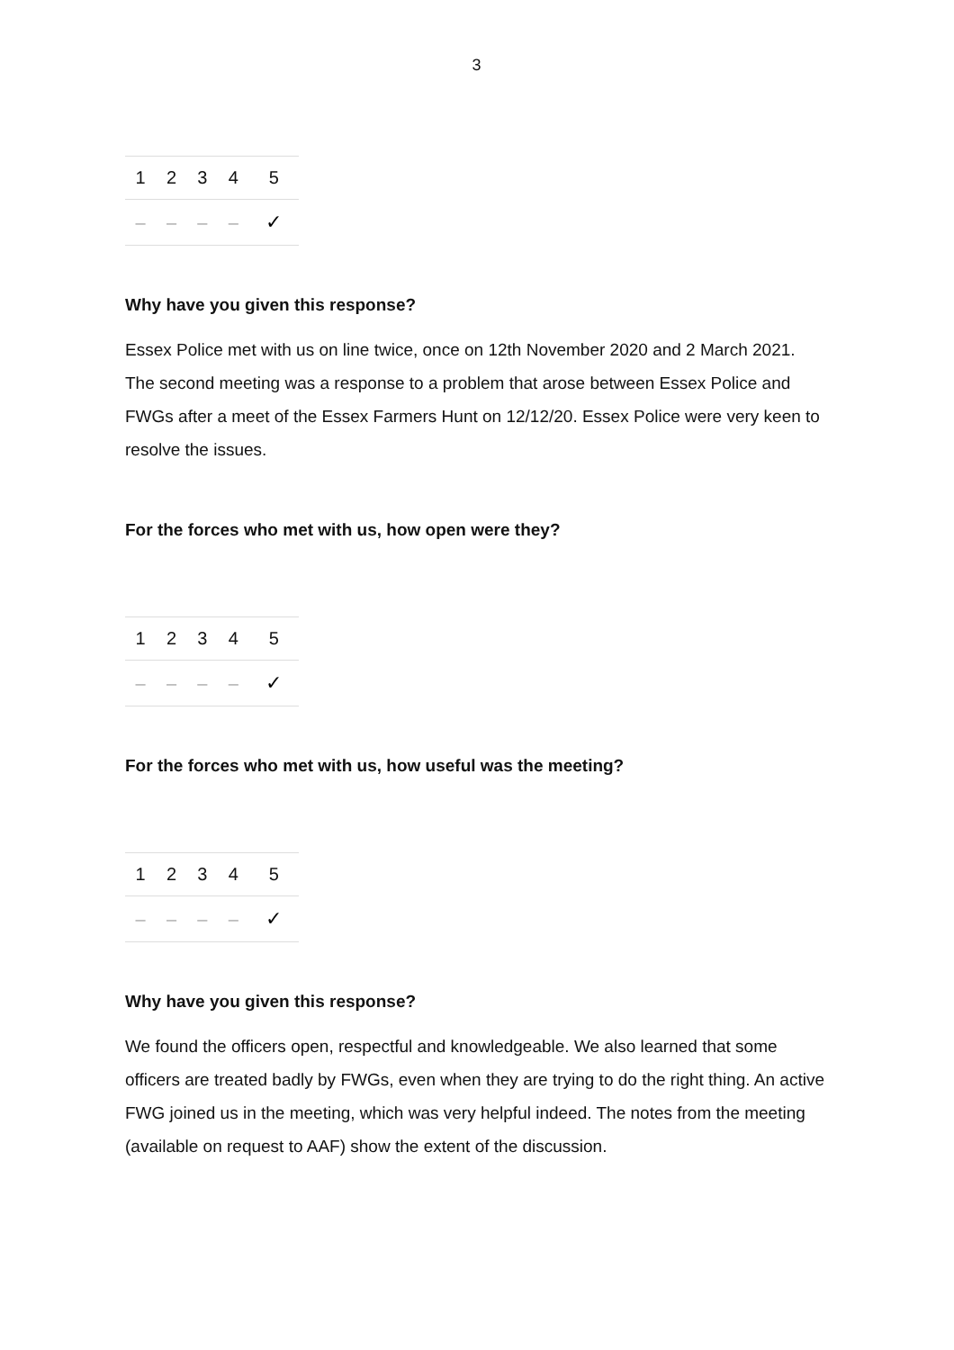3
| 1 | 2 | 3 | 4 | 5 |
| – | – | – | – | ✓ |
Why have you given this response?
Essex Police met with us on line twice, once on 12th November 2020 and 2 March 2021. The second meeting was a response to a problem that arose between Essex Police and FWGs after a meet of the Essex Farmers Hunt on 12/12/20. Essex Police were very keen to resolve the issues.
For the forces who met with us, how open were they?
| 1 | 2 | 3 | 4 | 5 |
| – | – | – | – | ✓ |
For the forces who met with us, how useful was the meeting?
| 1 | 2 | 3 | 4 | 5 |
| – | – | – | – | ✓ |
Why have you given this response?
We found the officers open, respectful and knowledgeable. We also learned that some officers are treated badly by FWGs, even when they are trying to do the right thing. An active FWG joined us in the meeting, which was very helpful indeed. The notes from the meeting (available on request to AAF) show the extent of the discussion.